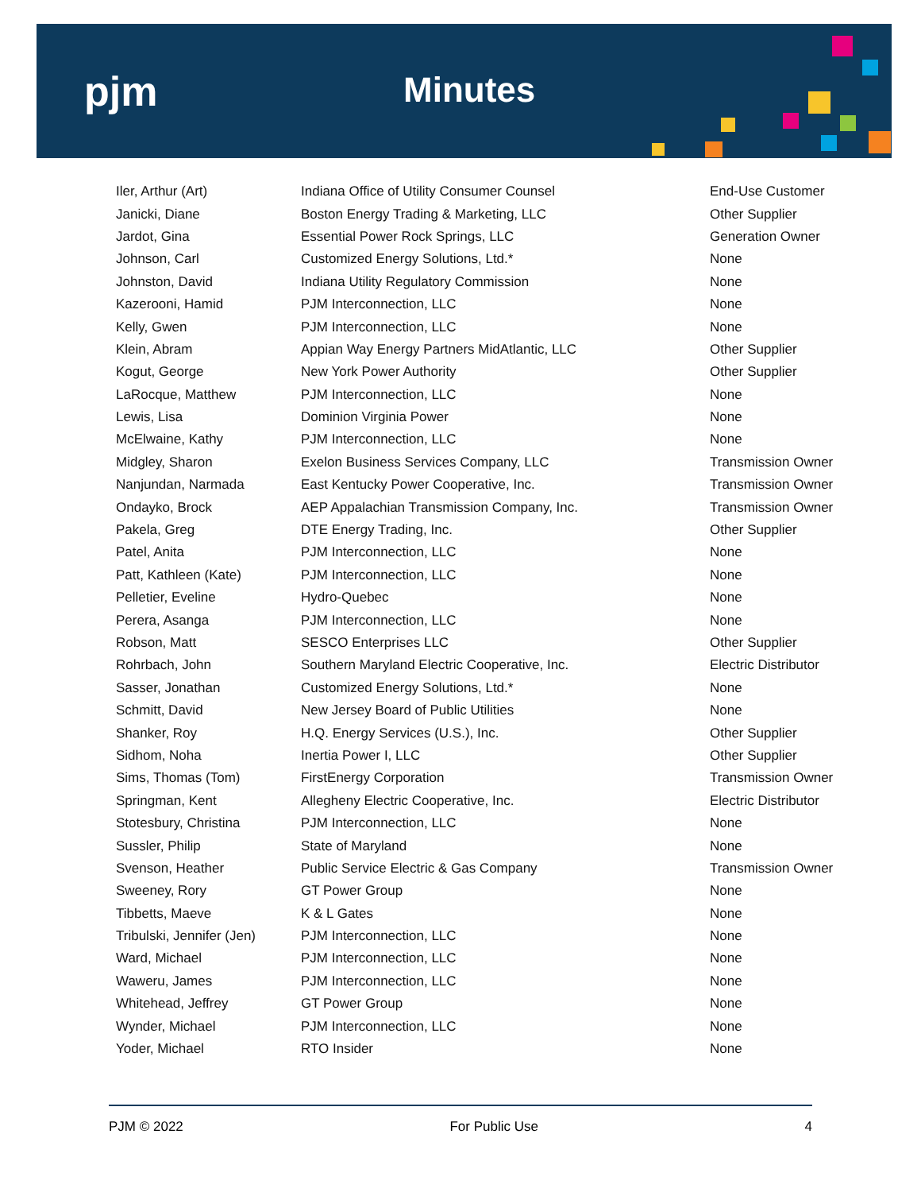pjm Minutes
| Iler, Arthur (Art) | Indiana Office of Utility Consumer Counsel | End-Use Customer |
| Janicki, Diane | Boston Energy Trading & Marketing, LLC | Other Supplier |
| Jardot, Gina | Essential Power Rock Springs, LLC | Generation Owner |
| Johnson, Carl | Customized Energy Solutions, Ltd.* | None |
| Johnston, David | Indiana Utility Regulatory Commission | None |
| Kazerooni, Hamid | PJM Interconnection, LLC | None |
| Kelly, Gwen | PJM Interconnection, LLC | None |
| Klein, Abram | Appian Way Energy Partners MidAtlantic, LLC | Other Supplier |
| Kogut, George | New York Power Authority | Other Supplier |
| LaRocque, Matthew | PJM Interconnection, LLC | None |
| Lewis, Lisa | Dominion Virginia Power | None |
| McElwaine, Kathy | PJM Interconnection, LLC | None |
| Midgley, Sharon | Exelon Business Services Company, LLC | Transmission Owner |
| Nanjundan, Narmada | East Kentucky Power Cooperative, Inc. | Transmission Owner |
| Ondayko, Brock | AEP Appalachian Transmission Company, Inc. | Transmission Owner |
| Pakela, Greg | DTE Energy Trading, Inc. | Other Supplier |
| Patel, Anita | PJM Interconnection, LLC | None |
| Patt, Kathleen (Kate) | PJM Interconnection, LLC | None |
| Pelletier, Eveline | Hydro-Quebec | None |
| Perera, Asanga | PJM Interconnection, LLC | None |
| Robson, Matt | SESCO Enterprises LLC | Other Supplier |
| Rohrbach, John | Southern Maryland Electric Cooperative, Inc. | Electric Distributor |
| Sasser, Jonathan | Customized Energy Solutions, Ltd.* | None |
| Schmitt, David | New Jersey Board of Public Utilities | None |
| Shanker, Roy | H.Q. Energy Services (U.S.), Inc. | Other Supplier |
| Sidhom, Noha | Inertia Power I, LLC | Other Supplier |
| Sims, Thomas (Tom) | FirstEnergy Corporation | Transmission Owner |
| Springman, Kent | Allegheny Electric Cooperative, Inc. | Electric Distributor |
| Stotesbury, Christina | PJM Interconnection, LLC | None |
| Sussler, Philip | State of Maryland | None |
| Svenson, Heather | Public Service Electric & Gas Company | Transmission Owner |
| Sweeney, Rory | GT Power Group | None |
| Tibbetts, Maeve | K & L Gates | None |
| Tribulski, Jennifer (Jen) | PJM Interconnection, LLC | None |
| Ward, Michael | PJM Interconnection, LLC | None |
| Waweru, James | PJM Interconnection, LLC | None |
| Whitehead, Jeffrey | GT Power Group | None |
| Wynder, Michael | PJM Interconnection, LLC | None |
| Yoder, Michael | RTO Insider | None |
PJM © 2022 For Public Use 4